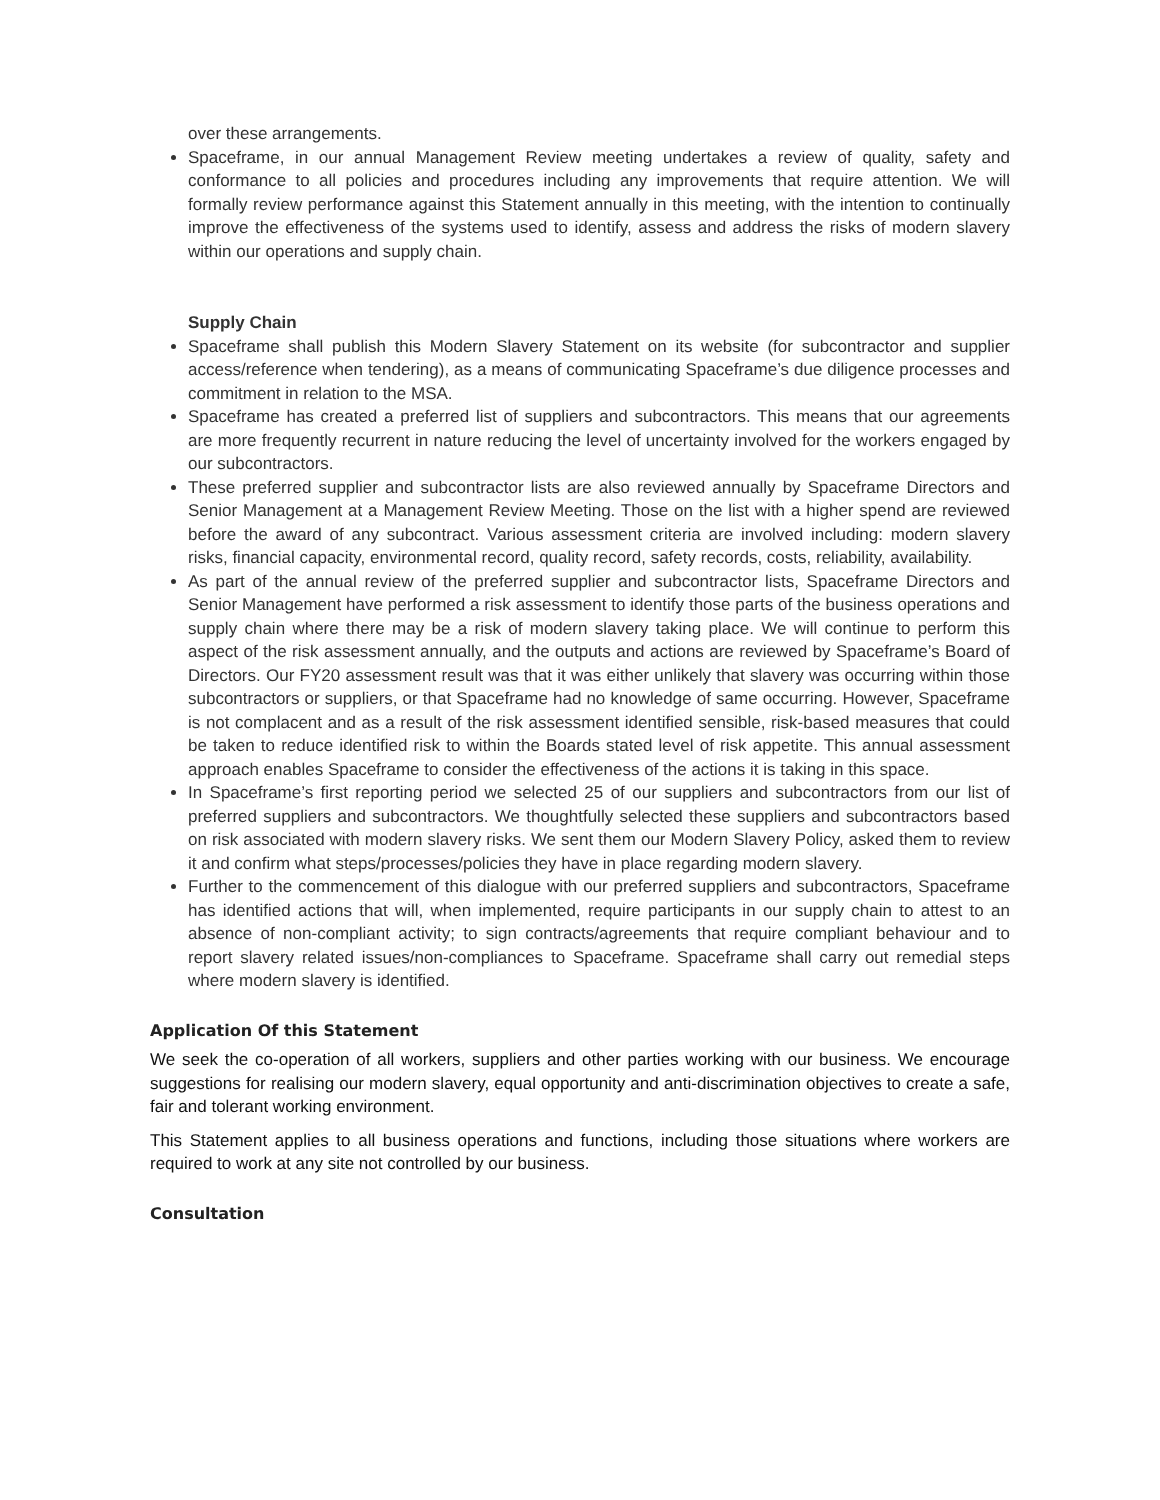over these arrangements.
Spaceframe, in our annual Management Review meeting undertakes a review of quality, safety and conformance to all policies and procedures including any improvements that require attention. We will formally review performance against this Statement annually in this meeting, with the intention to continually improve the effectiveness of the systems used to identify, assess and address the risks of modern slavery within our operations and supply chain.
Supply Chain
Spaceframe shall publish this Modern Slavery Statement on its website (for subcontractor and supplier access/reference when tendering), as a means of communicating Spaceframe’s due diligence processes and commitment in relation to the MSA.
Spaceframe has created a preferred list of suppliers and subcontractors. This means that our agreements are more frequently recurrent in nature reducing the level of uncertainty involved for the workers engaged by our subcontractors.
These preferred supplier and subcontractor lists are also reviewed annually by Spaceframe Directors and Senior Management at a Management Review Meeting. Those on the list with a higher spend are reviewed before the award of any subcontract. Various assessment criteria are involved including: modern slavery risks, financial capacity, environmental record, quality record, safety records, costs, reliability, availability.
As part of the annual review of the preferred supplier and subcontractor lists, Spaceframe Directors and Senior Management have performed a risk assessment to identify those parts of the business operations and supply chain where there may be a risk of modern slavery taking place. We will continue to perform this aspect of the risk assessment annually, and the outputs and actions are reviewed by Spaceframe’s Board of Directors. Our FY20 assessment result was that it was either unlikely that slavery was occurring within those subcontractors or suppliers, or that Spaceframe had no knowledge of same occurring. However, Spaceframe is not complacent and as a result of the risk assessment identified sensible, risk-based measures that could be taken to reduce identified risk to within the Boards stated level of risk appetite. This annual assessment approach enables Spaceframe to consider the effectiveness of the actions it is taking in this space.
In Spaceframe’s first reporting period we selected 25 of our suppliers and subcontractors from our list of preferred suppliers and subcontractors. We thoughtfully selected these suppliers and subcontractors based on risk associated with modern slavery risks. We sent them our Modern Slavery Policy, asked them to review it and confirm what steps/processes/policies they have in place regarding modern slavery.
Further to the commencement of this dialogue with our preferred suppliers and subcontractors, Spaceframe has identified actions that will, when implemented, require participants in our supply chain to attest to an absence of non-compliant activity; to sign contracts/agreements that require compliant behaviour and to report slavery related issues/non-compliances to Spaceframe. Spaceframe shall carry out remedial steps where modern slavery is identified.
Application Of this Statement
We seek the co-operation of all workers, suppliers and other parties working with our business. We encourage suggestions for realising our modern slavery, equal opportunity and anti-discrimination objectives to create a safe, fair and tolerant working environment.
This Statement applies to all business operations and functions, including those situations where workers are required to work at any site not controlled by our business.
Consultation